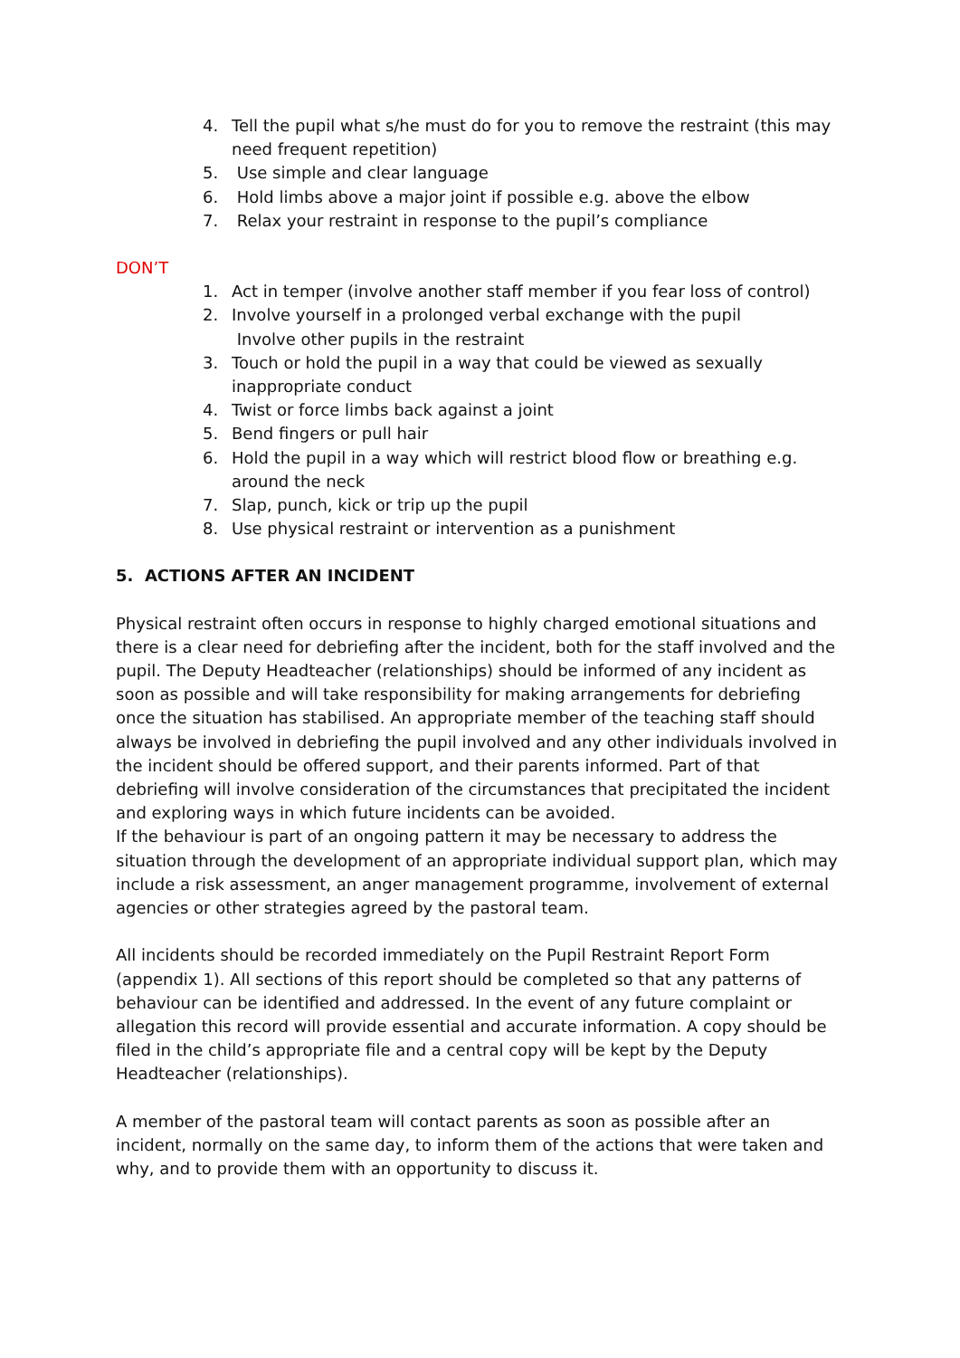4. Tell the pupil what s/he must do for you to remove the restraint (this may need frequent repetition)
5. Use simple and clear language
6. Hold limbs above a major joint if possible e.g. above the elbow
7. Relax your restraint in response to the pupil’s compliance
DON’T
1. Act in temper (involve another staff member if you fear loss of control)
2. Involve yourself in a prolonged verbal exchange with the pupil
Involve other pupils in the restraint
3. Touch or hold the pupil in a way that could be viewed as sexually inappropriate conduct
4. Twist or force limbs back against a joint
5. Bend fingers or pull hair
6. Hold the pupil in a way which will restrict blood flow or breathing e.g. around the neck
7. Slap, punch, kick or trip up the pupil
8. Use physical restraint or intervention as a punishment
5. ACTIONS AFTER AN INCIDENT
Physical restraint often occurs in response to highly charged emotional situations and there is a clear need for debriefing after the incident, both for the staff involved and the pupil. The Deputy Headteacher (relationships) should be informed of any incident as soon as possible and will take responsibility for making arrangements for debriefing once the situation has stabilised. An appropriate member of the teaching staff should always be involved in debriefing the pupil involved and any other individuals involved in the incident should be offered support, and their parents informed. Part of that debriefing will involve consideration of the circumstances that precipitated the incident and exploring ways in which future incidents can be avoided.
If the behaviour is part of an ongoing pattern it may be necessary to address the situation through the development of an appropriate individual support plan, which may include a risk assessment, an anger management programme, involvement of external agencies or other strategies agreed by the pastoral team.
All incidents should be recorded immediately on the Pupil Restraint Report Form (appendix 1). All sections of this report should be completed so that any patterns of behaviour can be identified and addressed. In the event of any future complaint or allegation this record will provide essential and accurate information. A copy should be filed in the child’s appropriate file and a central copy will be kept by the Deputy Headteacher (relationships).
A member of the pastoral team will contact parents as soon as possible after an incident, normally on the same day, to inform them of the actions that were taken and why, and to provide them with an opportunity to discuss it.